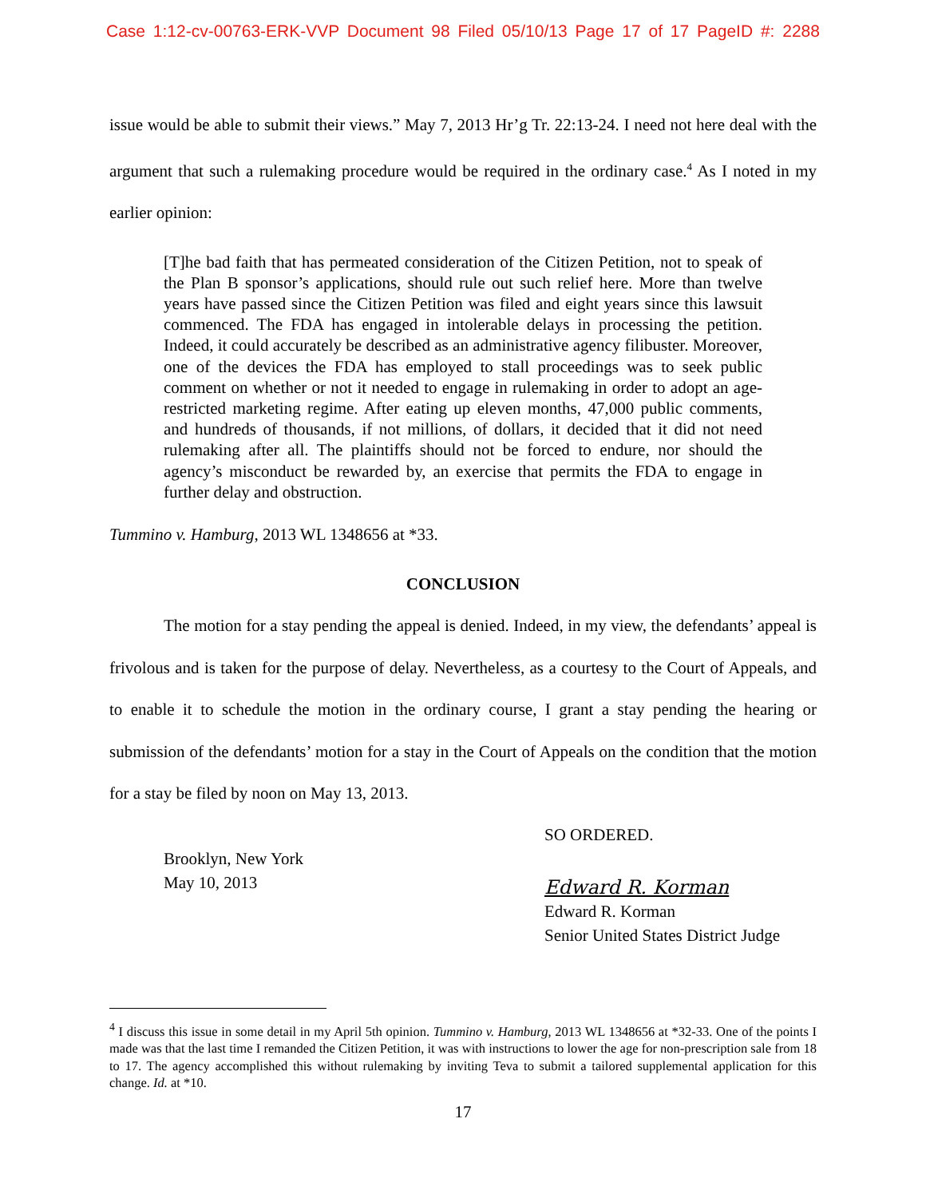Case 1:12-cv-00763-ERK-VVP Document 98 Filed 05/10/13 Page 17 of 17 PageID #: 2288
issue would be able to submit their views.” May 7, 2013 Hr’g Tr. 22:13-24. I need not here deal with the argument that such a rulemaking procedure would be required in the ordinary case.<sup>4</sup> As I noted in my earlier opinion:
[T]he bad faith that has permeated consideration of the Citizen Petition, not to speak of the Plan B sponsor’s applications, should rule out such relief here. More than twelve years have passed since the Citizen Petition was filed and eight years since this lawsuit commenced. The FDA has engaged in intolerable delays in processing the petition. Indeed, it could accurately be described as an administrative agency filibuster. Moreover, one of the devices the FDA has employed to stall proceedings was to seek public comment on whether or not it needed to engage in rulemaking in order to adopt an age-restricted marketing regime. After eating up eleven months, 47,000 public comments, and hundreds of thousands, if not millions, of dollars, it decided that it did not need rulemaking after all. The plaintiffs should not be forced to endure, nor should the agency’s misconduct be rewarded by, an exercise that permits the FDA to engage in further delay and obstruction.
Tummino v. Hamburg, 2013 WL 1348656 at *33.
CONCLUSION
The motion for a stay pending the appeal is denied. Indeed, in my view, the defendants’ appeal is frivolous and is taken for the purpose of delay. Nevertheless, as a courtesy to the Court of Appeals, and to enable it to schedule the motion in the ordinary course, I grant a stay pending the hearing or submission of the defendants’ motion for a stay in the Court of Appeals on the condition that the motion for a stay be filed by noon on May 13, 2013.
Brooklyn, New York
May 10, 2013
SO ORDERED.
Edward R. Korman
Edward R. Korman
Senior United States District Judge
<sup>4</sup> I discuss this issue in some detail in my April 5th opinion. Tummino v. Hamburg, 2013 WL 1348656 at *32-33. One of the points I made was that the last time I remanded the Citizen Petition, it was with instructions to lower the age for non-prescription sale from 18 to 17. The agency accomplished this without rulemaking by inviting Teva to submit a tailored supplemental application for this change. Id. at *10.
17